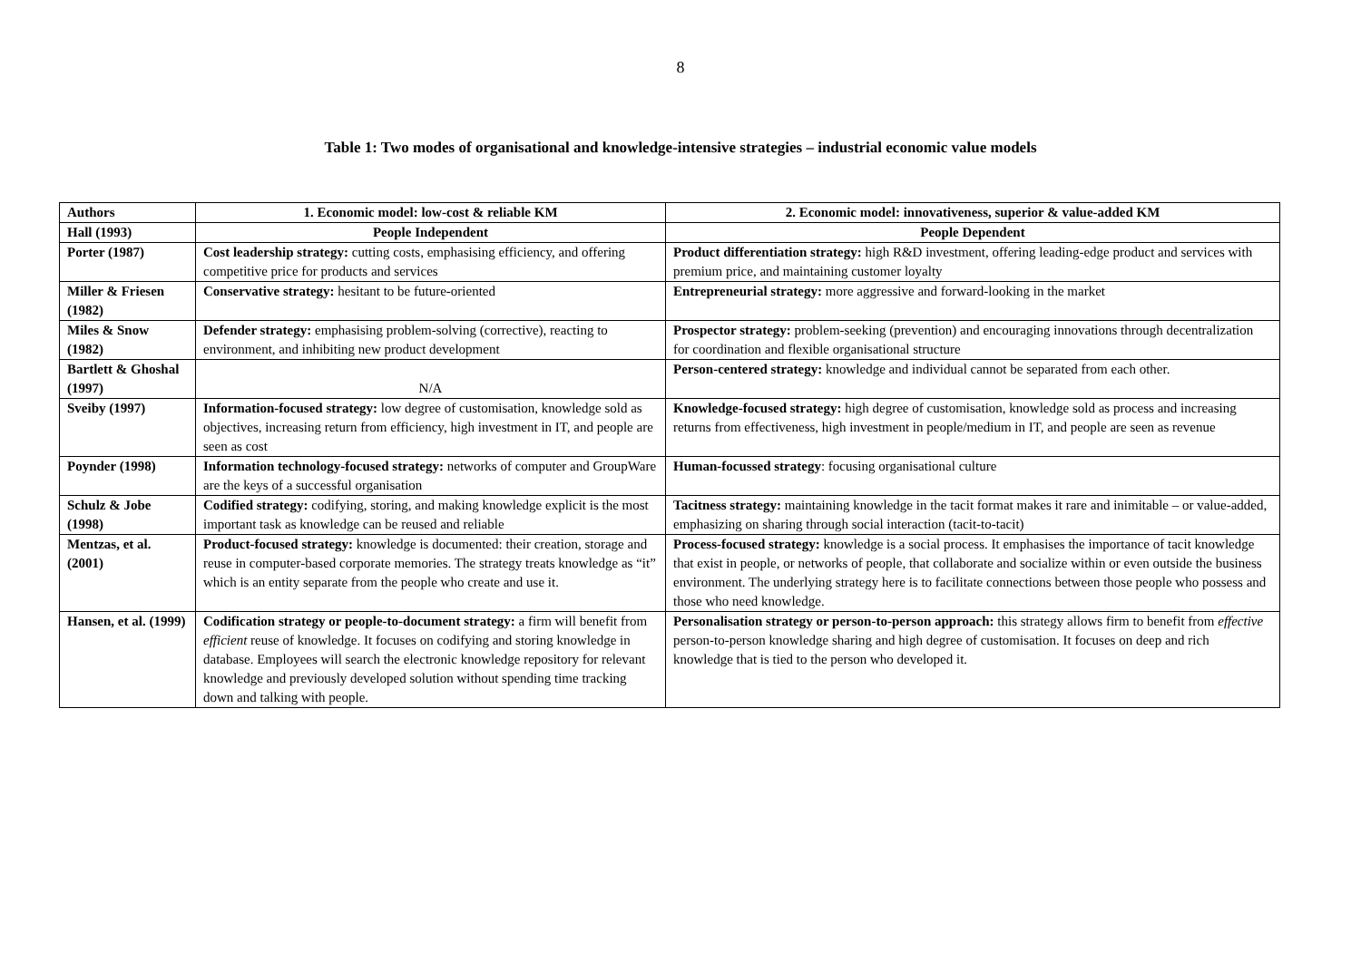8
Table 1: Two modes of organisational and knowledge-intensive strategies – industrial economic value models
| Authors | 1. Economic model: low-cost & reliable KM | 2. Economic model: innovativeness, superior & value-added KM |
| --- | --- | --- |
| Hall (1993) | People Independent | People Dependent |
| Porter (1987) | Cost leadership strategy: cutting costs, emphasising efficiency, and offering competitive price for products and services | Product differentiation strategy: high R&D investment, offering leading-edge product and services with premium price, and maintaining customer loyalty |
| Miller & Friesen (1982) | Conservative strategy: hesitant to be future-oriented | Entrepreneurial strategy: more aggressive and forward-looking in the market |
| Miles & Snow (1982) | Defender strategy: emphasising problem-solving (corrective), reacting to environment, and inhibiting new product development | Prospector strategy: problem-seeking (prevention) and encouraging innovations through decentralization for coordination and flexible organisational structure |
| Bartlett & Ghoshal (1997) | N/A | Person-centered strategy: knowledge and individual cannot be separated from each other. |
| Sveiby (1997) | Information-focused strategy: low degree of customisation, knowledge sold as objectives, increasing return from efficiency, high investment in IT, and people are seen as cost | Knowledge-focused strategy: high degree of customisation, knowledge sold as process and increasing returns from effectiveness, high investment in people/medium in IT, and people are seen as revenue |
| Poynder (1998) | Information technology-focused strategy: networks of computer and GroupWare are the keys of a successful organisation | Human-focussed strategy : focusing organisational culture |
| Schulz & Jobe (1998) | Codified strategy: codifying, storing, and making knowledge explicit is the most important task as knowledge can be reused and reliable | Tacitness strategy: maintaining knowledge in the tacit format makes it rare and inimitable – or value-added, emphasizing on sharing through social interaction (tacit-to-tacit) |
| Mentzas, et al. (2001) | Product-focused strategy: knowledge is documented: their creation, storage and reuse in computer-based corporate memories. The strategy treats knowledge as “it” which is an entity separate from the people who create and use it. | Process-focused strategy: knowledge is a social process. It emphasises the importance of tacit knowledge that exist in people, or networks of people, that collaborate and socialize within or even outside the business environment. The underlying strategy here is to facilitate connections between those people who possess and those who need knowledge. |
| Hansen, et al. (1999) | Codification strategy or people-to-document strategy: a firm will benefit from efficient reuse of knowledge. It focuses on codifying and storing knowledge in database. Employees will search the electronic knowledge repository for relevant knowledge and previously developed solution without spending time tracking down and talking with people. | Personalisation strategy or person-to-person approach: this strategy allows firm to benefit from effective person-to-person knowledge sharing and high degree of customisation. It focuses on deep and rich knowledge that is tied to the person who developed it. |